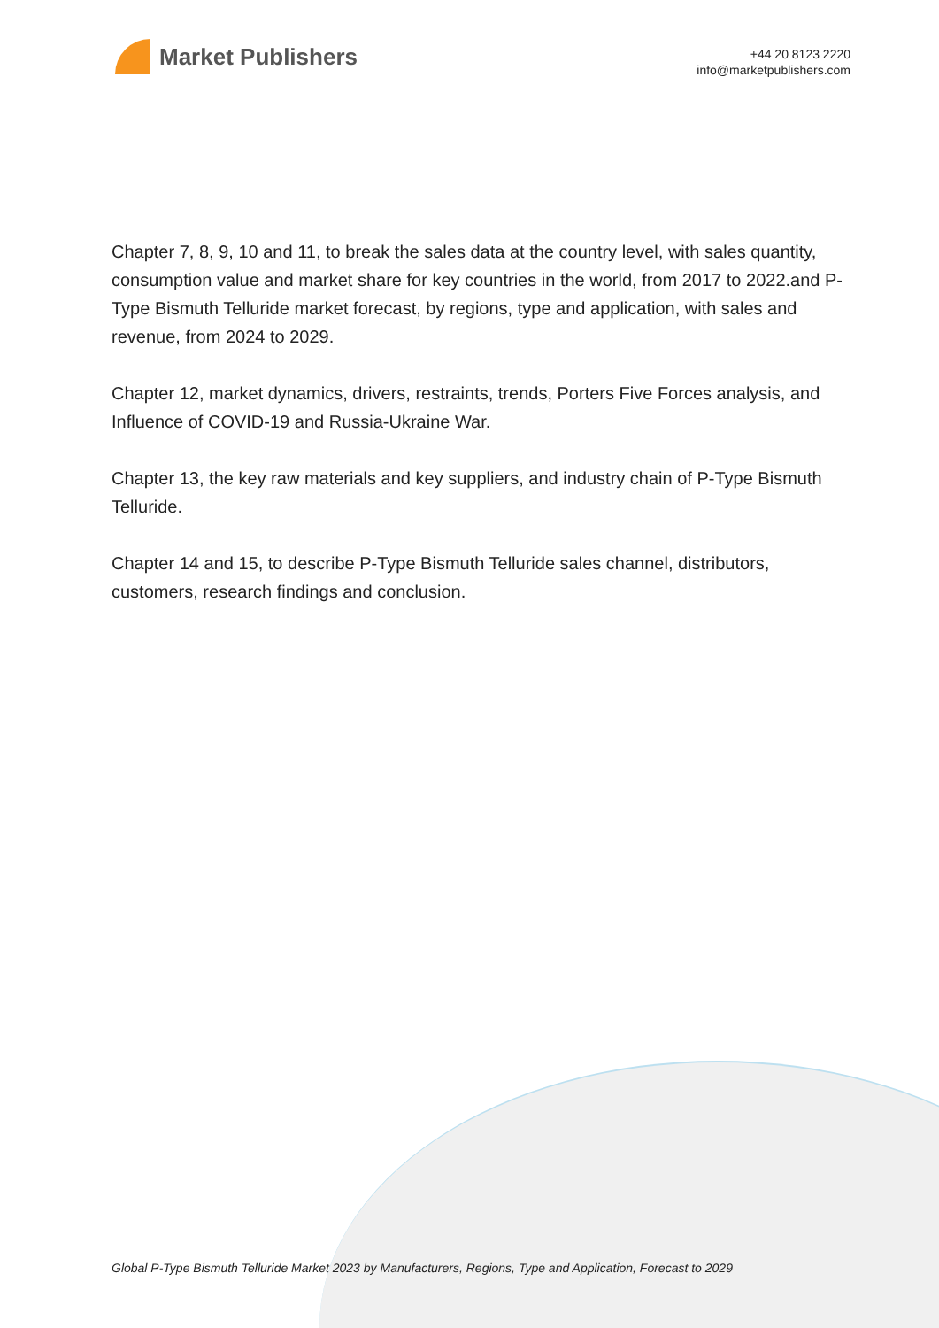Market Publishers
+44 20 8123 2220
info@marketpublishers.com
Chapter 7, 8, 9, 10 and 11, to break the sales data at the country level, with sales quantity, consumption value and market share for key countries in the world, from 2017 to 2022.and P-Type Bismuth Telluride market forecast, by regions, type and application, with sales and revenue, from 2024 to 2029.
Chapter 12, market dynamics, drivers, restraints, trends, Porters Five Forces analysis, and Influence of COVID-19 and Russia-Ukraine War.
Chapter 13, the key raw materials and key suppliers, and industry chain of P-Type Bismuth Telluride.
Chapter 14 and 15, to describe P-Type Bismuth Telluride sales channel, distributors, customers, research findings and conclusion.
Global P-Type Bismuth Telluride Market 2023 by Manufacturers, Regions, Type and Application, Forecast to 2029